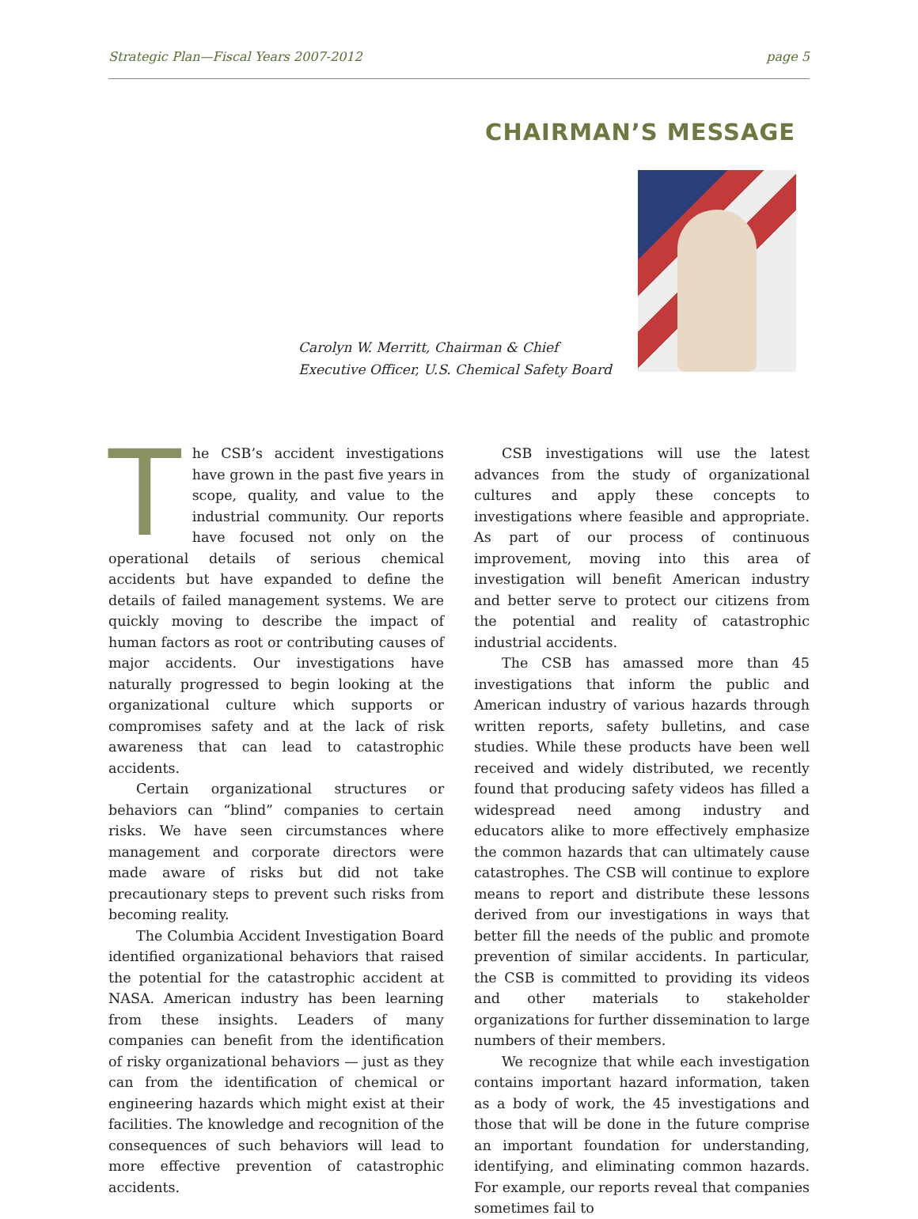Strategic Plan—Fiscal Years 2007-2012 page 5
CHAIRMAN’S MESSAGE
Carolyn W. Merritt, Chairman & Chief
Executive Officer, U.S. Chemical Safety Board
The CSB’s accident investigations have grown in the past five years in scope, quality, and value to the industrial community. Our reports have focused not only on the operational details of serious chemical accidents but have expanded to define the details of failed management systems. We are quickly moving to describe the impact of human factors as root or contributing causes of major accidents. Our investigations have naturally progressed to begin looking at the organizational culture which supports or compromises safety and at the lack of risk awareness that can lead to catastrophic accidents.
Certain organizational structures or behaviors can “blind” companies to certain risks. We have seen circumstances where management and corporate directors were made aware of risks but did not take precautionary steps to prevent such risks from becoming reality.
The Columbia Accident Investigation Board identified organizational behaviors that raised the potential for the catastrophic accident at NASA. American industry has been learning from these insights. Leaders of many companies can benefit from the identification of risky organizational behaviors — just as they can from the identification of chemical or engineering hazards which might exist at their facilities. The knowledge and recognition of the consequences of such behaviors will lead to more effective prevention of catastrophic accidents.
CSB investigations will use the latest advances from the study of organizational cultures and apply these concepts to investigations where feasible and appropriate. As part of our process of continuous improvement, moving into this area of investigation will benefit American industry and better serve to protect our citizens from the potential and reality of catastrophic industrial accidents.
The CSB has amassed more than 45 investigations that inform the public and American industry of various hazards through written reports, safety bulletins, and case studies. While these products have been well received and widely distributed, we recently found that producing safety videos has filled a widespread need among industry and educators alike to more effectively emphasize the common hazards that can ultimately cause catastrophes. The CSB will continue to explore means to report and distribute these lessons derived from our investigations in ways that better fill the needs of the public and promote prevention of similar accidents. In particular, the CSB is committed to providing its videos and other materials to stakeholder organizations for further dissemination to large numbers of their members.
We recognize that while each investigation contains important hazard information, taken as a body of work, the 45 investigations and those that will be done in the future comprise an important foundation for understanding, identifying, and eliminating common hazards. For example, our reports reveal that companies sometimes fail to